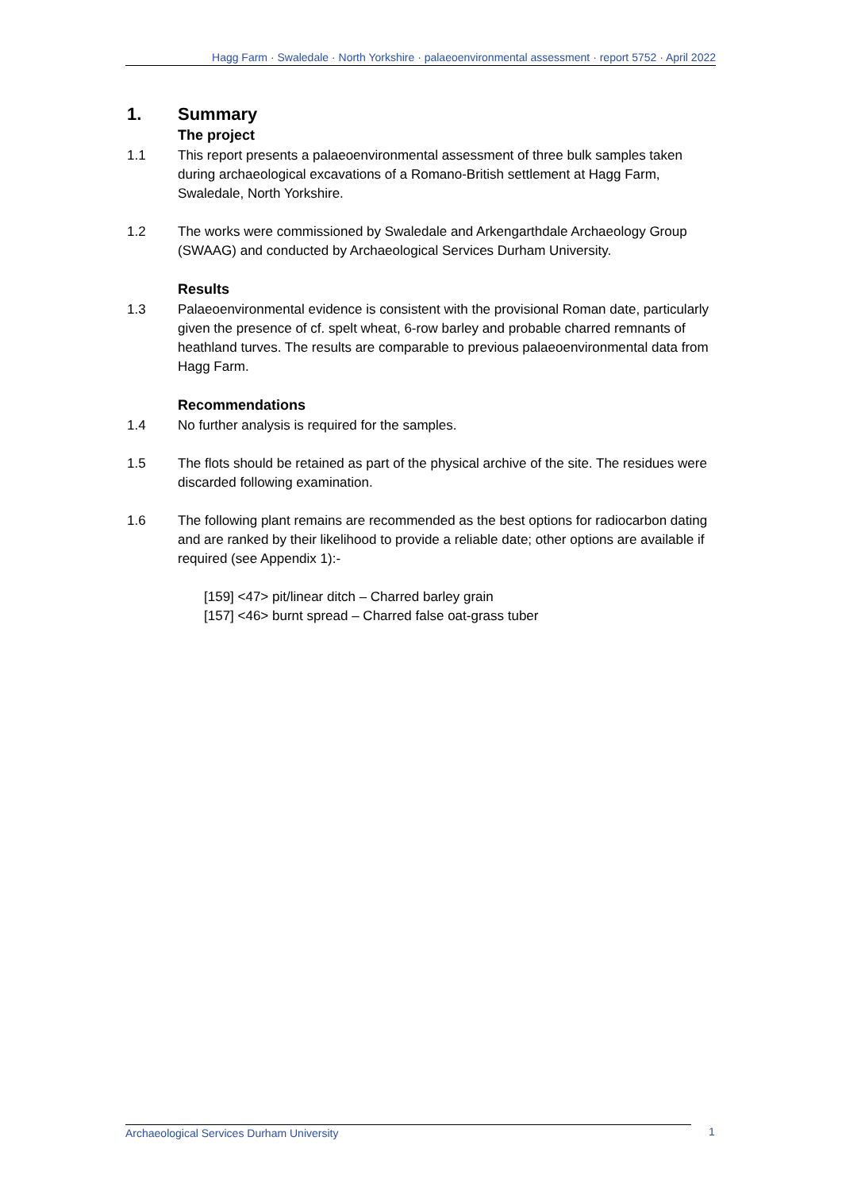Hagg Farm · Swaledale · North Yorkshire · palaeoenvironmental assessment · report 5752 · April 2022
1. Summary
The project
1.1 This report presents a palaeoenvironmental assessment of three bulk samples taken during archaeological excavations of a Romano-British settlement at Hagg Farm, Swaledale, North Yorkshire.
1.2 The works were commissioned by Swaledale and Arkengarthdale Archaeology Group (SWAAG) and conducted by Archaeological Services Durham University.
Results
1.3 Palaeoenvironmental evidence is consistent with the provisional Roman date, particularly given the presence of cf. spelt wheat, 6-row barley and probable charred remnants of heathland turves. The results are comparable to previous palaeoenvironmental data from Hagg Farm.
Recommendations
1.4 No further analysis is required for the samples.
1.5 The flots should be retained as part of the physical archive of the site. The residues were discarded following examination.
1.6 The following plant remains are recommended as the best options for radiocarbon dating and are ranked by their likelihood to provide a reliable date; other options are available if required (see Appendix 1):-
[159] <47> pit/linear ditch – Charred barley grain
[157] <46> burnt spread – Charred false oat-grass tuber
Archaeological Services Durham University 1